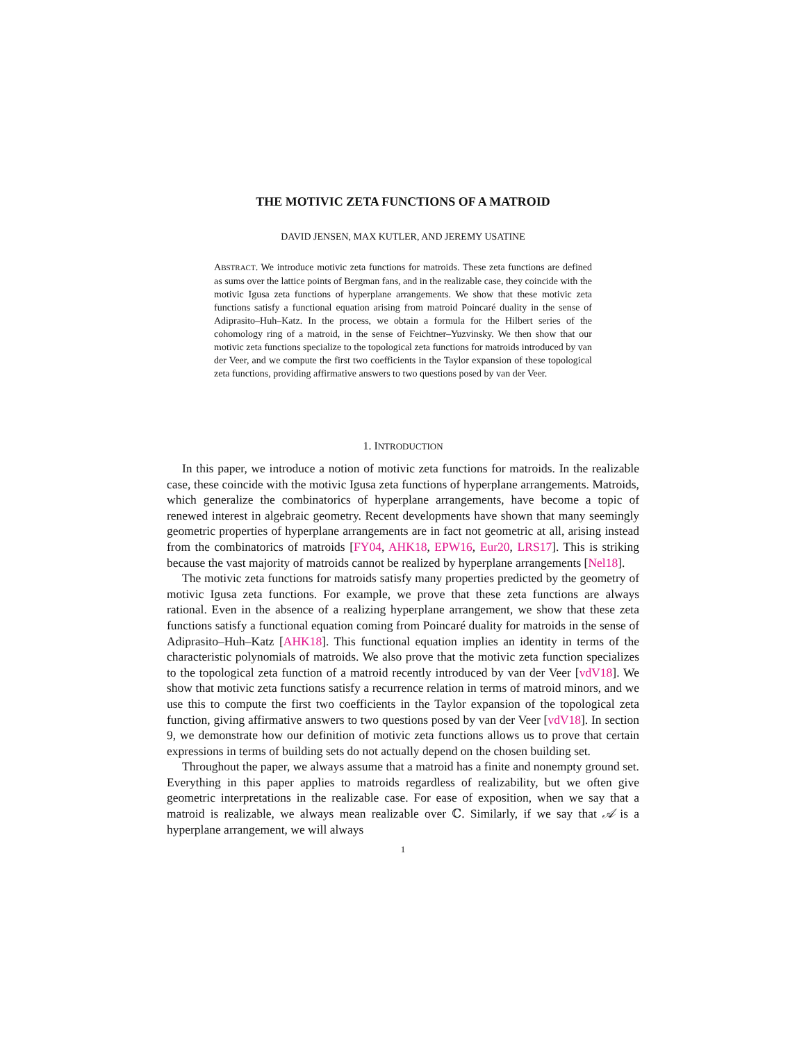THE MOTIVIC ZETA FUNCTIONS OF A MATROID
DAVID JENSEN, MAX KUTLER, AND JEREMY USATINE
ABSTRACT. We introduce motivic zeta functions for matroids. These zeta functions are defined as sums over the lattice points of Bergman fans, and in the realizable case, they coincide with the motivic Igusa zeta functions of hyperplane arrangements. We show that these motivic zeta functions satisfy a functional equation arising from matroid Poincaré duality in the sense of Adiprasito–Huh–Katz. In the process, we obtain a formula for the Hilbert series of the cohomology ring of a matroid, in the sense of Feichtner–Yuzvinsky. We then show that our motivic zeta functions specialize to the topological zeta functions for matroids introduced by van der Veer, and we compute the first two coefficients in the Taylor expansion of these topological zeta functions, providing affirmative answers to two questions posed by van der Veer.
1. INTRODUCTION
In this paper, we introduce a notion of motivic zeta functions for matroids. In the realizable case, these coincide with the motivic Igusa zeta functions of hyperplane arrangements. Matroids, which generalize the combinatorics of hyperplane arrangements, have become a topic of renewed interest in algebraic geometry. Recent developments have shown that many seemingly geometric properties of hyperplane arrangements are in fact not geometric at all, arising instead from the combinatorics of matroids [FY04, AHK18, EPW16, Eur20, LRS17]. This is striking because the vast majority of matroids cannot be realized by hyperplane arrangements [Nel18].
The motivic zeta functions for matroids satisfy many properties predicted by the geometry of motivic Igusa zeta functions. For example, we prove that these zeta functions are always rational. Even in the absence of a realizing hyperplane arrangement, we show that these zeta functions satisfy a functional equation coming from Poincaré duality for matroids in the sense of Adiprasito–Huh–Katz [AHK18]. This functional equation implies an identity in terms of the characteristic polynomials of matroids. We also prove that the motivic zeta function specializes to the topological zeta function of a matroid recently introduced by van der Veer [vdV18]. We show that motivic zeta functions satisfy a recurrence relation in terms of matroid minors, and we use this to compute the first two coefficients in the Taylor expansion of the topological zeta function, giving affirmative answers to two questions posed by van der Veer [vdV18]. In section 9, we demonstrate how our definition of motivic zeta functions allows us to prove that certain expressions in terms of building sets do not actually depend on the chosen building set.
Throughout the paper, we always assume that a matroid has a finite and nonempty ground set. Everything in this paper applies to matroids regardless of realizability, but we often give geometric interpretations in the realizable case. For ease of exposition, when we say that a matroid is realizable, we always mean realizable over ℂ. Similarly, if we say that 𝒜 is a hyperplane arrangement, we will always
1